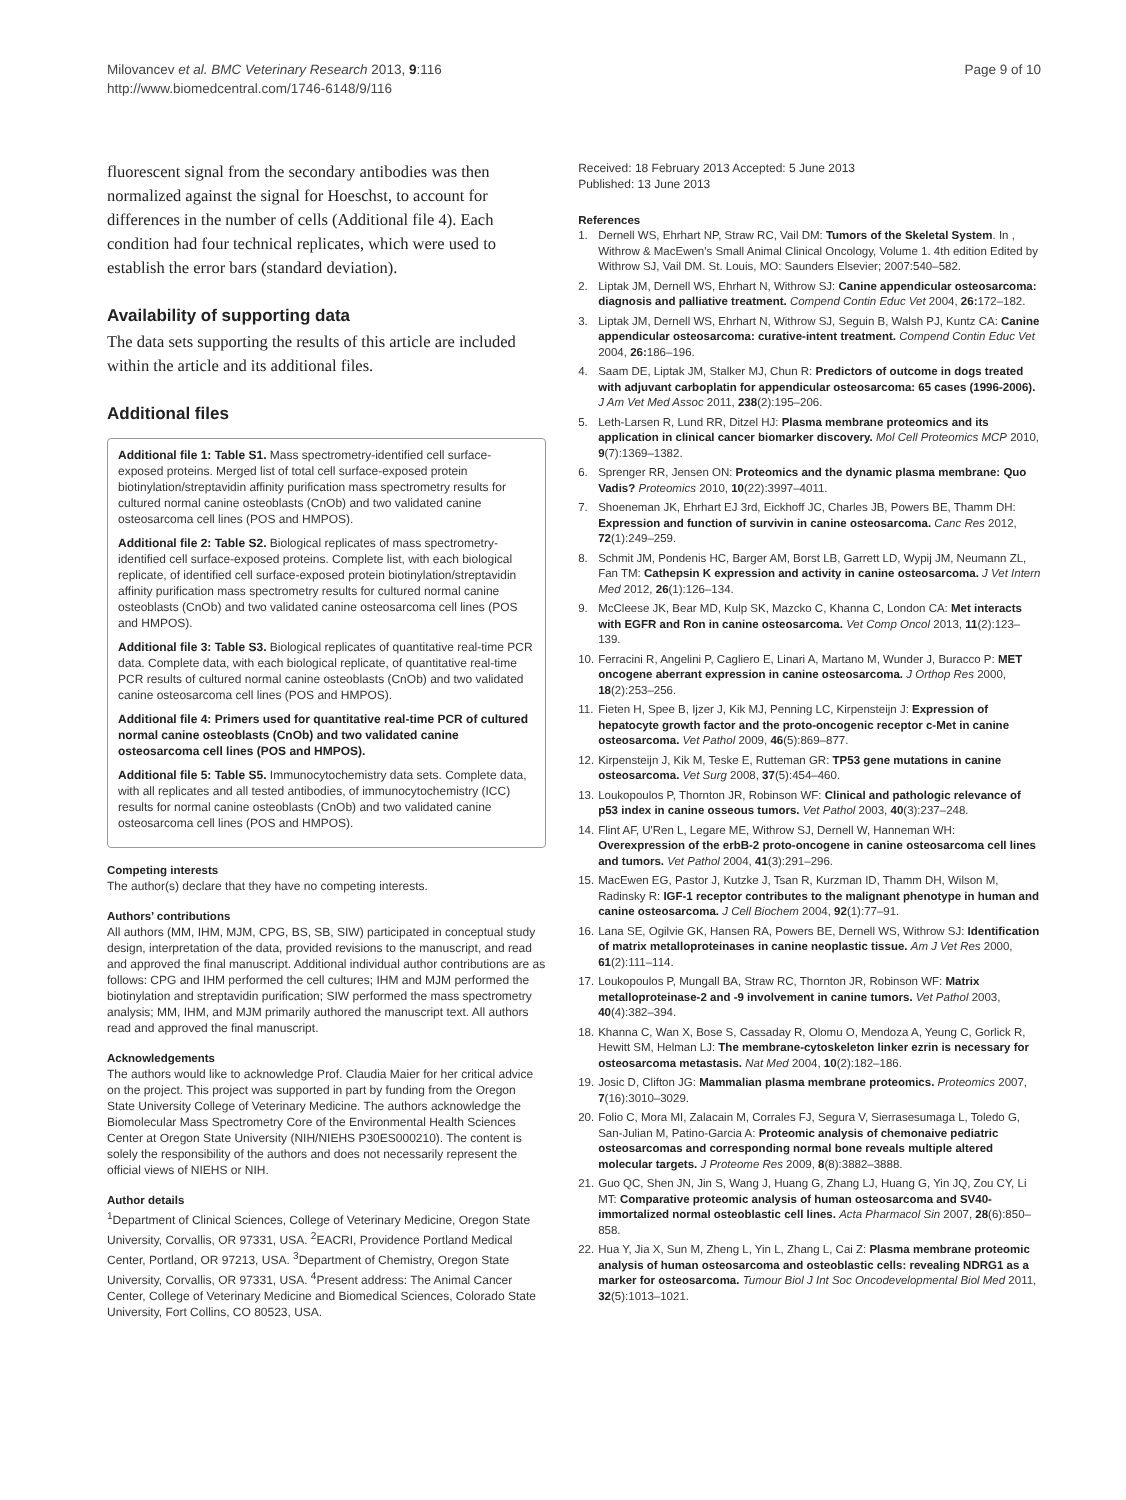Milovancev et al. BMC Veterinary Research 2013, 9:116
http://www.biomedcentral.com/1746-6148/9/116
Page 9 of 10
fluorescent signal from the secondary antibodies was then normalized against the signal for Hoeschst, to account for differences in the number of cells (Additional file 4). Each condition had four technical replicates, which were used to establish the error bars (standard deviation).
Availability of supporting data
The data sets supporting the results of this article are included within the article and its additional files.
Additional files
Additional file 1: Table S1. Mass spectrometry-identified cell surface-exposed proteins. Merged list of total cell surface-exposed protein biotinylation/streptavidin affinity purification mass spectrometry results for cultured normal canine osteoblasts (CnOb) and two validated canine osteosarcoma cell lines (POS and HMPOS).
Additional file 2: Table S2. Biological replicates of mass spectrometry-identified cell surface-exposed proteins. Complete list, with each biological replicate, of identified cell surface-exposed protein biotinylation/streptavidin affinity purification mass spectrometry results for cultured normal canine osteoblasts (CnOb) and two validated canine osteosarcoma cell lines (POS and HMPOS).
Additional file 3: Table S3. Biological replicates of quantitative real-time PCR data. Complete data, with each biological replicate, of quantitative real-time PCR results of cultured normal canine osteoblasts (CnOb) and two validated canine osteosarcoma cell lines (POS and HMPOS).
Additional file 4: Primers used for quantitative real-time PCR of cultured normal canine osteoblasts (CnOb) and two validated canine osteosarcoma cell lines (POS and HMPOS).
Additional file 5: Table S5. Immunocytochemistry data sets. Complete data, with all replicates and all tested antibodies, of immunocytochemistry (ICC) results for normal canine osteoblasts (CnOb) and two validated canine osteosarcoma cell lines (POS and HMPOS).
Competing interests
The author(s) declare that they have no competing interests.
Authors’ contributions
All authors (MM, IHM, MJM, CPG, BS, SB, SIW) participated in conceptual study design, interpretation of the data, provided revisions to the manuscript, and read and approved the final manuscript. Additional individual author contributions are as follows: CPG and IHM performed the cell cultures; IHM and MJM performed the biotinylation and streptavidin purification; SIW performed the mass spectrometry analysis; MM, IHM, and MJM primarily authored the manuscript text. All authors read and approved the final manuscript.
Acknowledgements
The authors would like to acknowledge Prof. Claudia Maier for her critical advice on the project. This project was supported in part by funding from the Oregon State University College of Veterinary Medicine. The authors acknowledge the Biomolecular Mass Spectrometry Core of the Environmental Health Sciences Center at Oregon State University (NIH/NIEHS P30ES000210). The content is solely the responsibility of the authors and does not necessarily represent the official views of NIEHS or NIH.
Author details
<sup>1</sup> Department of Clinical Sciences, College of Veterinary Medicine, Oregon State University, Corvallis, OR 97331, USA. <sup>2</sup>EACRI, Providence Portland Medical Center, Portland, OR 97213, USA. <sup>3</sup>Department of Chemistry, Oregon State University, Corvallis, OR 97331, USA. <sup>4</sup>Present address: The Animal Cancer Center, College of Veterinary Medicine and Biomedical Sciences, Colorado State University, Fort Collins, CO 80523, USA.
Received: 18 February 2013 Accepted: 5 June 2013
Published: 13 June 2013
References
1. Dernell WS, Ehrhart NP, Straw RC, Vail DM: Tumors of the Skeletal System. In , Withrow & MacEwen's Small Animal Clinical Oncology, Volume 1. 4th edition Edited by Withrow SJ, Vail DM. St. Louis, MO: Saunders Elsevier; 2007:540–582.
2. Liptak JM, Dernell WS, Ehrhart N, Withrow SJ: Canine appendicular osteosarcoma: diagnosis and palliative treatment. Compend Contin Educ Vet 2004, 26: 172–182.
3. Liptak JM, Dernell WS, Ehrhart N, Withrow SJ, Seguin B, Walsh PJ, Kuntz CA: Canine appendicular osteosarcoma: curative-intent treatment. Compend Contin Educ Vet 2004, 26: 186–196.
4. Saam DE, Liptak JM, Stalker MJ, Chun R: Predictors of outcome in dogs treated with adjuvant carboplatin for appendicular osteosarcoma: 65 cases (1996-2006). J Am Vet Med Assoc 2011, 238(2):195–206.
5. Leth-Larsen R, Lund RR, Ditzel HJ: Plasma membrane proteomics and its application in clinical cancer biomarker discovery. Mol Cell Proteomics MCP 2010, 9(7):1369–1382.
6. Sprenger RR, Jensen ON: Proteomics and the dynamic plasma membrane: Quo Vadis? Proteomics 2010, 10(22):3997–4011.
7. Shoeneman JK, Ehrhart EJ 3rd, Eickhoff JC, Charles JB, Powers BE, Thamm DH: Expression and function of survivin in canine osteosarcoma. Canc Res 2012, 72(1):249–259.
8. Schmit JM, Pondenis HC, Barger AM, Borst LB, Garrett LD, Wypij JM, Neumann ZL, Fan TM: Cathepsin K expression and activity in canine osteosarcoma. J Vet Intern Med 2012, 26(1):126–134.
9. McCleese JK, Bear MD, Kulp SK, Mazcko C, Khanna C, London CA: Met interacts with EGFR and Ron in canine osteosarcoma. Vet Comp Oncol 2013, 11(2):123–139.
10. Ferracini R, Angelini P, Cagliero E, Linari A, Martano M, Wunder J, Buracco P: MET oncogene aberrant expression in canine osteosarcoma. J Orthop Res 2000, 18(2):253–256.
11. Fieten H, Spee B, Ijzer J, Kik MJ, Penning LC, Kirpensteijn J: Expression of hepatocyte growth factor and the proto-oncogenic receptor c-Met in canine osteosarcoma. Vet Pathol 2009, 46(5):869–877.
12. Kirpensteijn J, Kik M, Teske E, Rutteman GR: TP53 gene mutations in canine osteosarcoma. Vet Surg 2008, 37(5):454–460.
13. Loukopoulos P, Thornton JR, Robinson WF: Clinical and pathologic relevance of p53 index in canine osseous tumors. Vet Pathol 2003, 40(3):237–248.
14. Flint AF, U'Ren L, Legare ME, Withrow SJ, Dernell W, Hanneman WH: Overexpression of the erbB-2 proto-oncogene in canine osteosarcoma cell lines and tumors. Vet Pathol 2004, 41(3):291–296.
15. MacEwen EG, Pastor J, Kutzke J, Tsan R, Kurzman ID, Thamm DH, Wilson M, Radinsky R: IGF-1 receptor contributes to the malignant phenotype in human and canine osteosarcoma. J Cell Biochem 2004, 92(1):77–91.
16. Lana SE, Ogilvie GK, Hansen RA, Powers BE, Dernell WS, Withrow SJ: Identification of matrix metalloproteinases in canine neoplastic tissue. Am J Vet Res 2000, 61(2):111–114.
17. Loukopoulos P, Mungall BA, Straw RC, Thornton JR, Robinson WF: Matrix metalloproteinase-2 and -9 involvement in canine tumors. Vet Pathol 2003, 40(4):382–394.
18. Khanna C, Wan X, Bose S, Cassaday R, Olomu O, Mendoza A, Yeung C, Gorlick R, Hewitt SM, Helman LJ: The membrane-cytoskeleton linker ezrin is necessary for osteosarcoma metastasis. Nat Med 2004, 10(2):182–186.
19. Josic D, Clifton JG: Mammalian plasma membrane proteomics. Proteomics 2007, 7(16):3010–3029.
20. Folio C, Mora MI, Zalacain M, Corrales FJ, Segura V, Sierrasesumaga L, Toledo G, San-Julian M, Patino-Garcia A: Proteomic analysis of chemonaive pediatric osteosarcomas and corresponding normal bone reveals multiple altered molecular targets. J Proteome Res 2009, 8(8):3882–3888.
21. Guo QC, Shen JN, Jin S, Wang J, Huang G, Zhang LJ, Huang G, Yin JQ, Zou CY, Li MT: Comparative proteomic analysis of human osteosarcoma and SV40-immortalized normal osteoblastic cell lines. Acta Pharmacol Sin 2007, 28(6):850–858.
22. Hua Y, Jia X, Sun M, Zheng L, Yin L, Zhang L, Cai Z: Plasma membrane proteomic analysis of human osteosarcoma and osteoblastic cells: revealing NDRG1 as a marker for osteosarcoma. Tumour Biol J Int Soc Oncodevelopmental Biol Med 2011, 32(5):1013–1021.